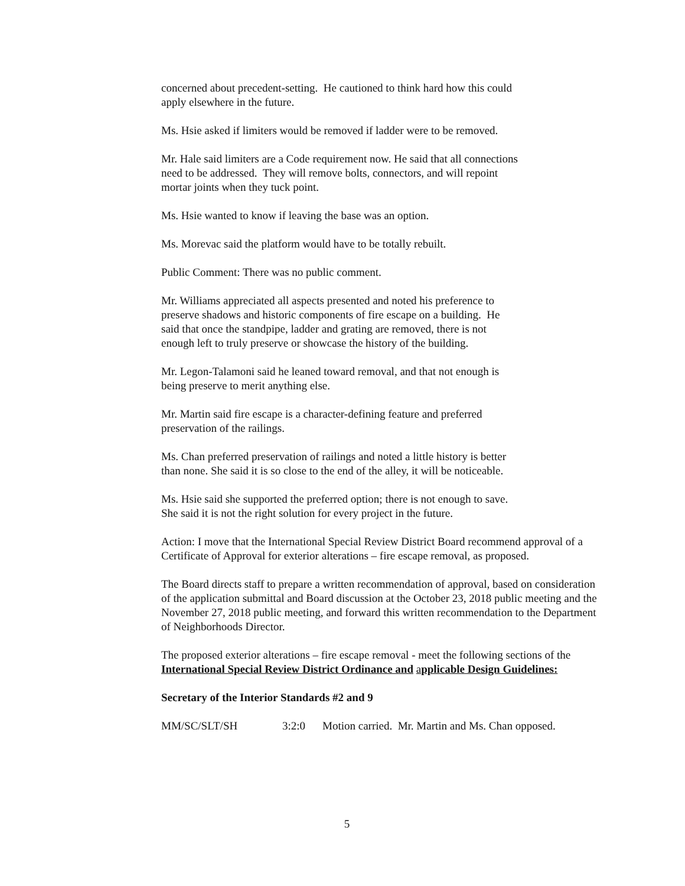concerned about precedent-setting. He cautioned to think hard how this could
apply elsewhere in the future.
Ms. Hsie asked if limiters would be removed if ladder were to be removed.
Mr. Hale said limiters are a Code requirement now. He said that all connections
need to be addressed. They will remove bolts, connectors, and will repoint
mortar joints when they tuck point.
Ms. Hsie wanted to know if leaving the base was an option.
Ms. Morevac said the platform would have to be totally rebuilt.
Public Comment: There was no public comment.
Mr. Williams appreciated all aspects presented and noted his preference to
preserve shadows and historic components of fire escape on a building. He
said that once the standpipe, ladder and grating are removed, there is not
enough left to truly preserve or showcase the history of the building.
Mr. Legon-Talamoni said he leaned toward removal, and that not enough is
being preserve to merit anything else.
Mr. Martin said fire escape is a character-defining feature and preferred
preservation of the railings.
Ms. Chan preferred preservation of railings and noted a little history is better
than none. She said it is so close to the end of the alley, it will be noticeable.
Ms. Hsie said she supported the preferred option; there is not enough to save.
She said it is not the right solution for every project in the future.
Action: I move that the International Special Review District Board recommend approval of a Certificate of Approval for exterior alterations – fire escape removal, as proposed.
The Board directs staff to prepare a written recommendation of approval, based on consideration of the application submittal and Board discussion at the October 23, 2018 public meeting and the November 27, 2018 public meeting, and forward this written recommendation to the Department of Neighborhoods Director.
The proposed exterior alterations – fire escape removal - meet the following sections of the International Special Review District Ordinance and applicable Design Guidelines:
Secretary of the Interior Standards #2 and 9
MM/SC/SLT/SH 3:2:0 Motion carried. Mr. Martin and Ms. Chan opposed.
5